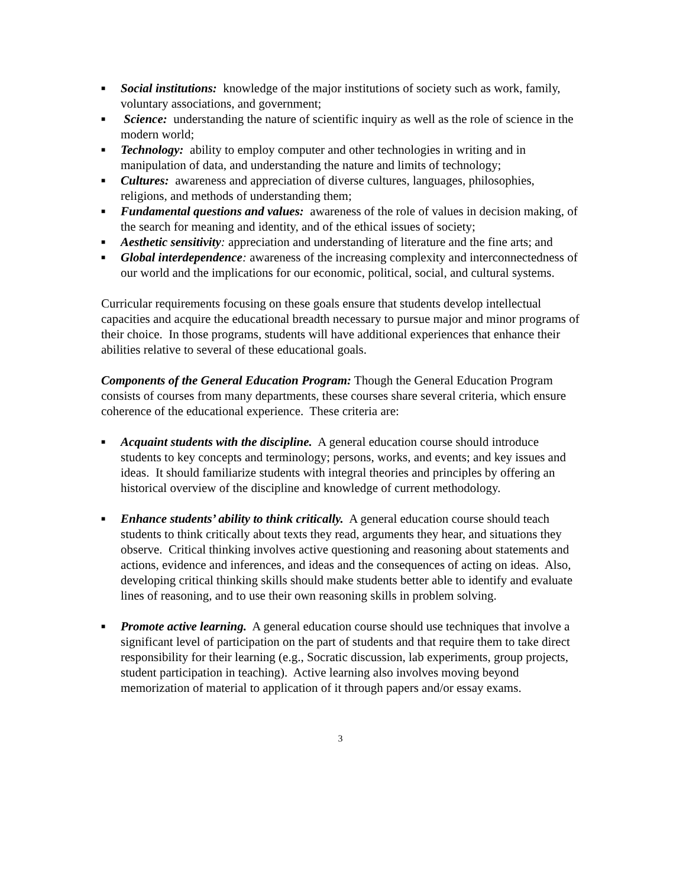■ Social institutions: knowledge of the major institutions of society such as work, family, voluntary associations, and government;
■ Science: understanding the nature of scientific inquiry as well as the role of science in the modern world;
■ Technology: ability to employ computer and other technologies in writing and in manipulation of data, and understanding the nature and limits of technology;
■ Cultures: awareness and appreciation of diverse cultures, languages, philosophies, religions, and methods of understanding them;
■ Fundamental questions and values: awareness of the role of values in decision making, of the search for meaning and identity, and of the ethical issues of society;
■ Aesthetic sensitivity: appreciation and understanding of literature and the fine arts; and
■ Global interdependence: awareness of the increasing complexity and interconnectedness of our world and the implications for our economic, political, social, and cultural systems.
Curricular requirements focusing on these goals ensure that students develop intellectual capacities and acquire the educational breadth necessary to pursue major and minor programs of their choice. In those programs, students will have additional experiences that enhance their abilities relative to several of these educational goals.
Components of the General Education Program: Though the General Education Program consists of courses from many departments, these courses share several criteria, which ensure coherence of the educational experience. These criteria are:
■ Acquaint students with the discipline. A general education course should introduce students to key concepts and terminology; persons, works, and events; and key issues and ideas. It should familiarize students with integral theories and principles by offering an historical overview of the discipline and knowledge of current methodology.
■ Enhance students’ ability to think critically. A general education course should teach students to think critically about texts they read, arguments they hear, and situations they observe. Critical thinking involves active questioning and reasoning about statements and actions, evidence and inferences, and ideas and the consequences of acting on ideas. Also, developing critical thinking skills should make students better able to identify and evaluate lines of reasoning, and to use their own reasoning skills in problem solving.
■ Promote active learning. A general education course should use techniques that involve a significant level of participation on the part of students and that require them to take direct responsibility for their learning (e.g., Socratic discussion, lab experiments, group projects, student participation in teaching). Active learning also involves moving beyond memorization of material to application of it through papers and/or essay exams.
3